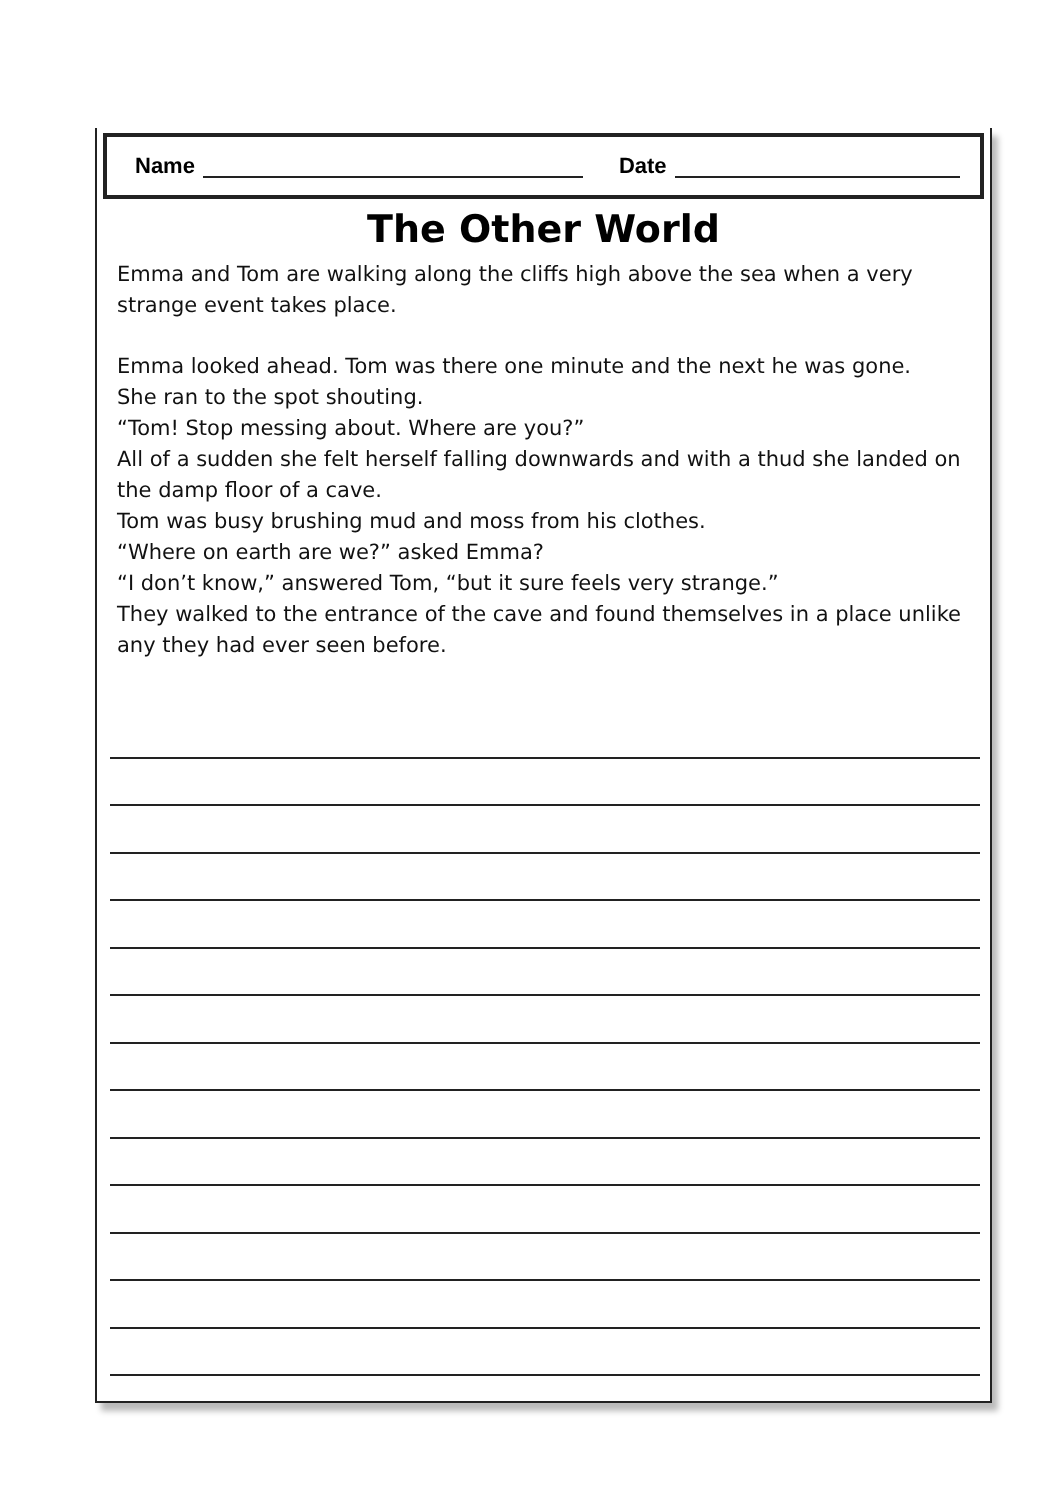Name Date
The Other World
Emma and Tom are walking along the cliffs high above the sea when a very strange event takes place.
Emma looked ahead. Tom was there one minute and the next he was gone.
She ran to the spot shouting.
“Tom! Stop messing about. Where are you?”
All of a sudden she felt herself falling downwards and with a thud she landed on the damp floor of a cave.
Tom was busy brushing mud and moss from his clothes.
“Where on earth are we?” asked Emma?
“I don’t know,” answered Tom, “but it sure feels very strange.”
They walked to the entrance of the cave and found themselves in a place unlike any they had ever seen before.